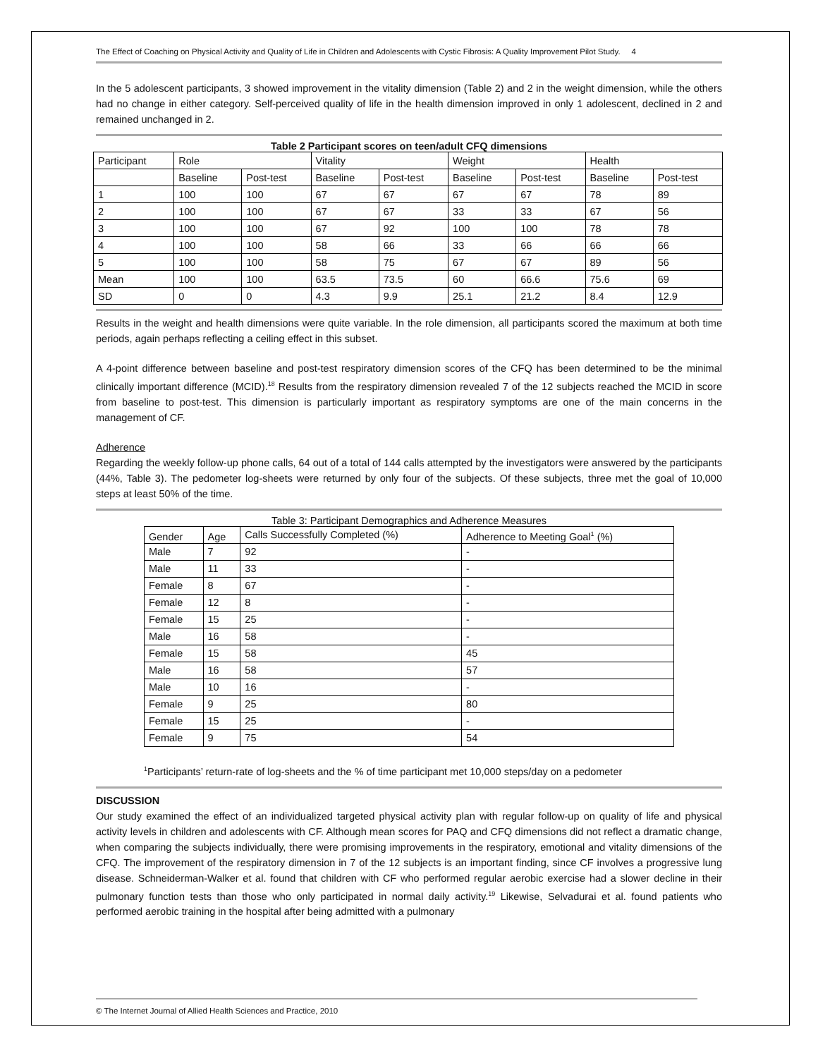The Effect of Coaching on Physical Activity and Quality of Life in Children and Adolescents with Cystic Fibrosis: A Quality Improvement Pilot Study. 4
In the 5 adolescent participants, 3 showed improvement in the vitality dimension (Table 2) and 2 in the weight dimension, while the others had no change in either category. Self-perceived quality of life in the health dimension improved in only 1 adolescent, declined in 2 and remained unchanged in 2.
Table 2 Participant scores on teen/adult CFQ dimensions
| Participant | Role | | Vitality | | Weight | | Health | |
| --- | --- | --- | --- | --- | --- | --- | --- | --- |
| | Baseline | Post-test | Baseline | Post-test | Baseline | Post-test | Baseline | Post-test |
| 1 | 100 | 100 | 67 | 67 | 67 | 67 | 78 | 89 |
| 2 | 100 | 100 | 67 | 67 | 33 | 33 | 67 | 56 |
| 3 | 100 | 100 | 67 | 92 | 100 | 100 | 78 | 78 |
| 4 | 100 | 100 | 58 | 66 | 33 | 66 | 66 | 66 |
| 5 | 100 | 100 | 58 | 75 | 67 | 67 | 89 | 56 |
| Mean | 100 | 100 | 63.5 | 73.5 | 60 | 66.6 | 75.6 | 69 |
| SD | 0 | 0 | 4.3 | 9.9 | 25.1 | 21.2 | 8.4 | 12.9 |
Results in the weight and health dimensions were quite variable. In the role dimension, all participants scored the maximum at both time periods, again perhaps reflecting a ceiling effect in this subset.
A 4-point difference between baseline and post-test respiratory dimension scores of the CFQ has been determined to be the minimal clinically important difference (MCID).<sup>18</sup> Results from the respiratory dimension revealed 7 of the 12 subjects reached the MCID in score from baseline to post-test. This dimension is particularly important as respiratory symptoms are one of the main concerns in the management of CF.
Adherence
Regarding the weekly follow-up phone calls, 64 out of a total of 144 calls attempted by the investigators were answered by the participants (44%, Table 3). The pedometer log-sheets were returned by only four of the subjects. Of these subjects, three met the goal of 10,000 steps at least 50% of the time.
Table 3: Participant Demographics and Adherence Measures
| Gender | Age | Calls Successfully Completed (%) | Adherence to Meeting Goal<sup>1</sup> (%) |
| --- | --- | --- | --- |
| Male | 7 | 92 | - |
| Male | 11 | 33 | - |
| Female | 8 | 67 | - |
| Female | 12 | 8 | - |
| Female | 15 | 25 | - |
| Male | 16 | 58 | - |
| Female | 15 | 58 | 45 |
| Male | 16 | 58 | 57 |
| Male | 10 | 16 | - |
| Female | 9 | 25 | 80 |
| Female | 15 | 25 | - |
| Female | 9 | 75 | 54 |
<sup>1</sup> Participants’ return-rate of log-sheets and the % of time participant met 10,000 steps/day on a pedometer
DISCUSSION
Our study examined the effect of an individualized targeted physical activity plan with regular follow-up on quality of life and physical activity levels in children and adolescents with CF. Although mean scores for PAQ and CFQ dimensions did not reflect a dramatic change, when comparing the subjects individually, there were promising improvements in the respiratory, emotional and vitality dimensions of the CFQ. The improvement of the respiratory dimension in 7 of the 12 subjects is an important finding, since CF involves a progressive lung disease. Schneiderman-Walker et al. found that children with CF who performed regular aerobic exercise had a slower decline in their pulmonary function tests than those who only participated in normal daily activity.<sup>19</sup> Likewise, Selvadurai et al. found patients who performed aerobic training in the hospital after being admitted with a pulmonary
© The Internet Journal of Allied Health Sciences and Practice, 2010